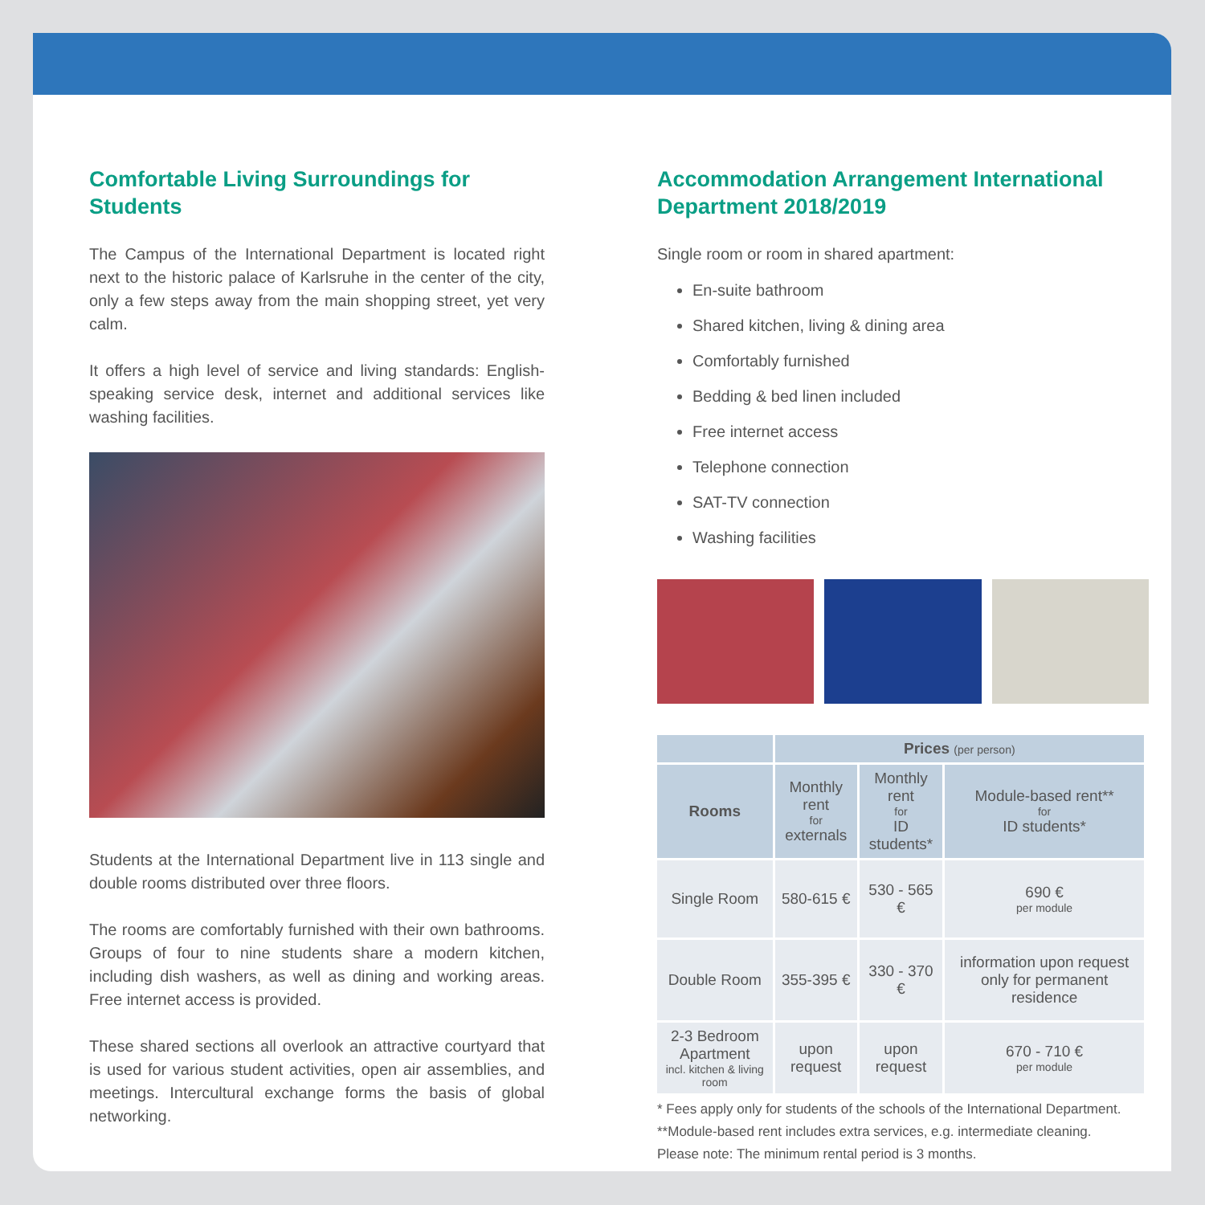Comfortable Living Surroundings for Students
The Campus of the International Department is located right next to the historic palace of Karlsruhe in the center of the city, only a few steps away from the main shopping street, yet very calm.
It offers a high level of service and living standards: English-speaking service desk, internet and additional services like washing facilities.
Students at the International Department live in 113 single and double rooms distributed over three floors.
The rooms are comfortably furnished with their own bathrooms. Groups of four to nine students share a modern kitchen, including dish washers, as well as dining and working areas. Free internet access is provided.
These shared sections all overlook an attractive courtyard that is used for various student activities, open air assemblies, and meetings. Intercultural exchange forms the basis of global networking.
Accommodation Arrangement International Department 2018/2019
Single room or room in shared apartment:
En-suite bathroom
Shared kitchen, living & dining area
Comfortably furnished
Bedding & bed linen included
Free internet access
Telephone connection
SAT-TV connection
Washing facilities
| | Prices (per person) | | |
| --- | --- | --- | --- |
| Rooms | Monthly rent for externals | Monthly rent for ID students* | Module-based rent** for ID students* |
| Single Room | 580-615 € | 530 - 565 € | 690 € per module |
| Double Room | 355-395 € | 330 - 370 € | information upon request only for permanent residence |
| 2-3 Bedroom Apartment incl. kitchen & living room | upon request | upon request | 670 - 710 € per module |
* Fees apply only for students of the schools of the International Department.
**Module-based rent includes extra services, e.g. intermediate cleaning.
Please note: The minimum rental period is 3 months.